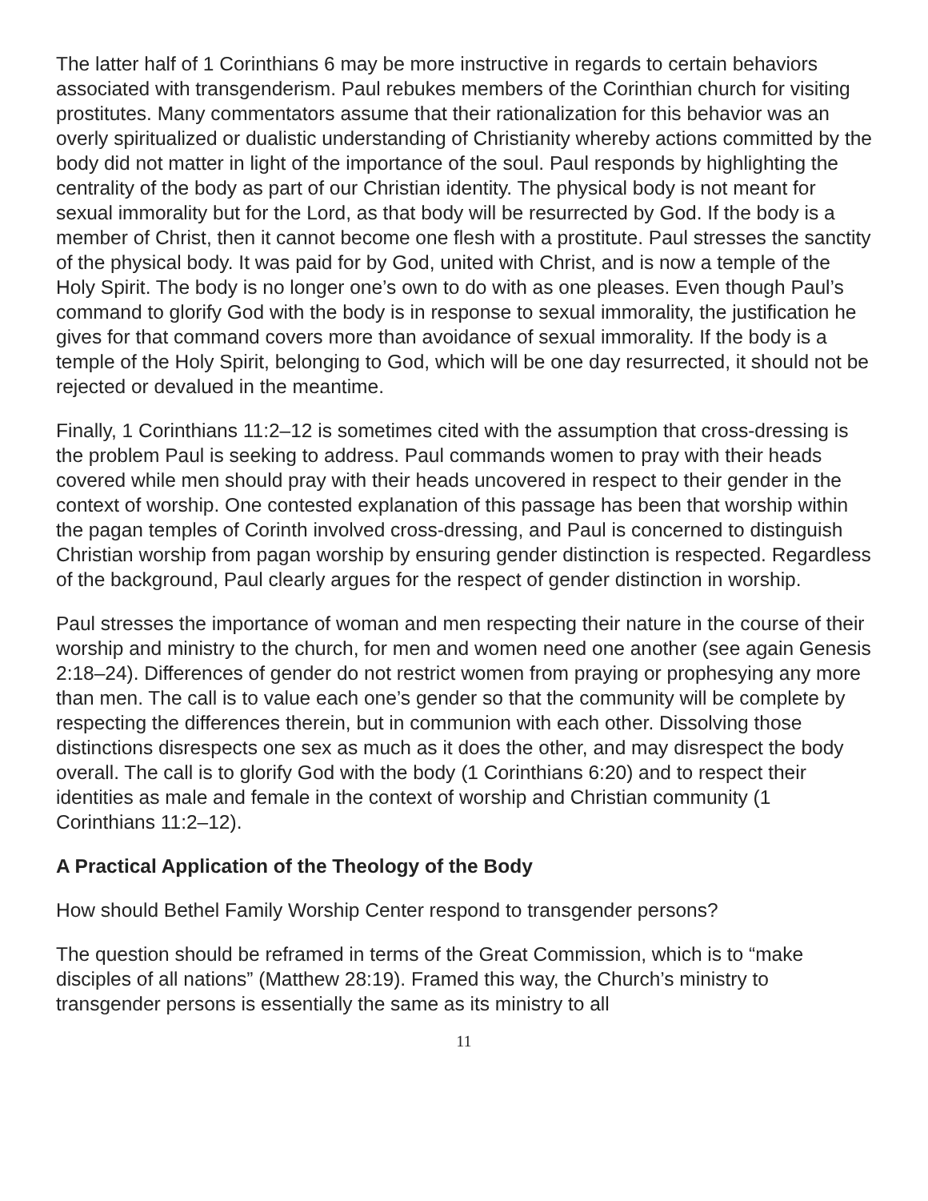The latter half of 1 Corinthians 6 may be more instructive in regards to certain behaviors associated with transgenderism. Paul rebukes members of the Corinthian church for visiting prostitutes. Many commentators assume that their rationalization for this behavior was an overly spiritualized or dualistic understanding of Christianity whereby actions committed by the body did not matter in light of the importance of the soul. Paul responds by highlighting the centrality of the body as part of our Christian identity. The physical body is not meant for sexual immorality but for the Lord, as that body will be resurrected by God. If the body is a member of Christ, then it cannot become one flesh with a prostitute. Paul stresses the sanctity of the physical body. It was paid for by God, united with Christ, and is now a temple of the Holy Spirit. The body is no longer one’s own to do with as one pleases. Even though Paul’s command to glorify God with the body is in response to sexual immorality, the justification he gives for that command covers more than avoidance of sexual immorality. If the body is a temple of the Holy Spirit, belonging to God, which will be one day resurrected, it should not be rejected or devalued in the meantime.
Finally, 1 Corinthians 11:2–12 is sometimes cited with the assumption that cross-dressing is the problem Paul is seeking to address. Paul commands women to pray with their heads covered while men should pray with their heads uncovered in respect to their gender in the context of worship. One contested explanation of this passage has been that worship within the pagan temples of Corinth involved cross-dressing, and Paul is concerned to distinguish Christian worship from pagan worship by ensuring gender distinction is respected. Regardless of the background, Paul clearly argues for the respect of gender distinction in worship.
Paul stresses the importance of woman and men respecting their nature in the course of their worship and ministry to the church, for men and women need one another (see again Genesis 2:18–24). Differences of gender do not restrict women from praying or prophesying any more than men. The call is to value each one’s gender so that the community will be complete by respecting the differences therein, but in communion with each other. Dissolving those distinctions disrespects one sex as much as it does the other, and may disrespect the body overall. The call is to glorify God with the body (1 Corinthians 6:20) and to respect their identities as male and female in the context of worship and Christian community (1 Corinthians 11:2–12).
A Practical Application of the Theology of the Body
How should Bethel Family Worship Center respond to transgender persons?
The question should be reframed in terms of the Great Commission, which is to “make disciples of all nations” (Matthew 28:19). Framed this way, the Church’s ministry to transgender persons is essentially the same as its ministry to all
11